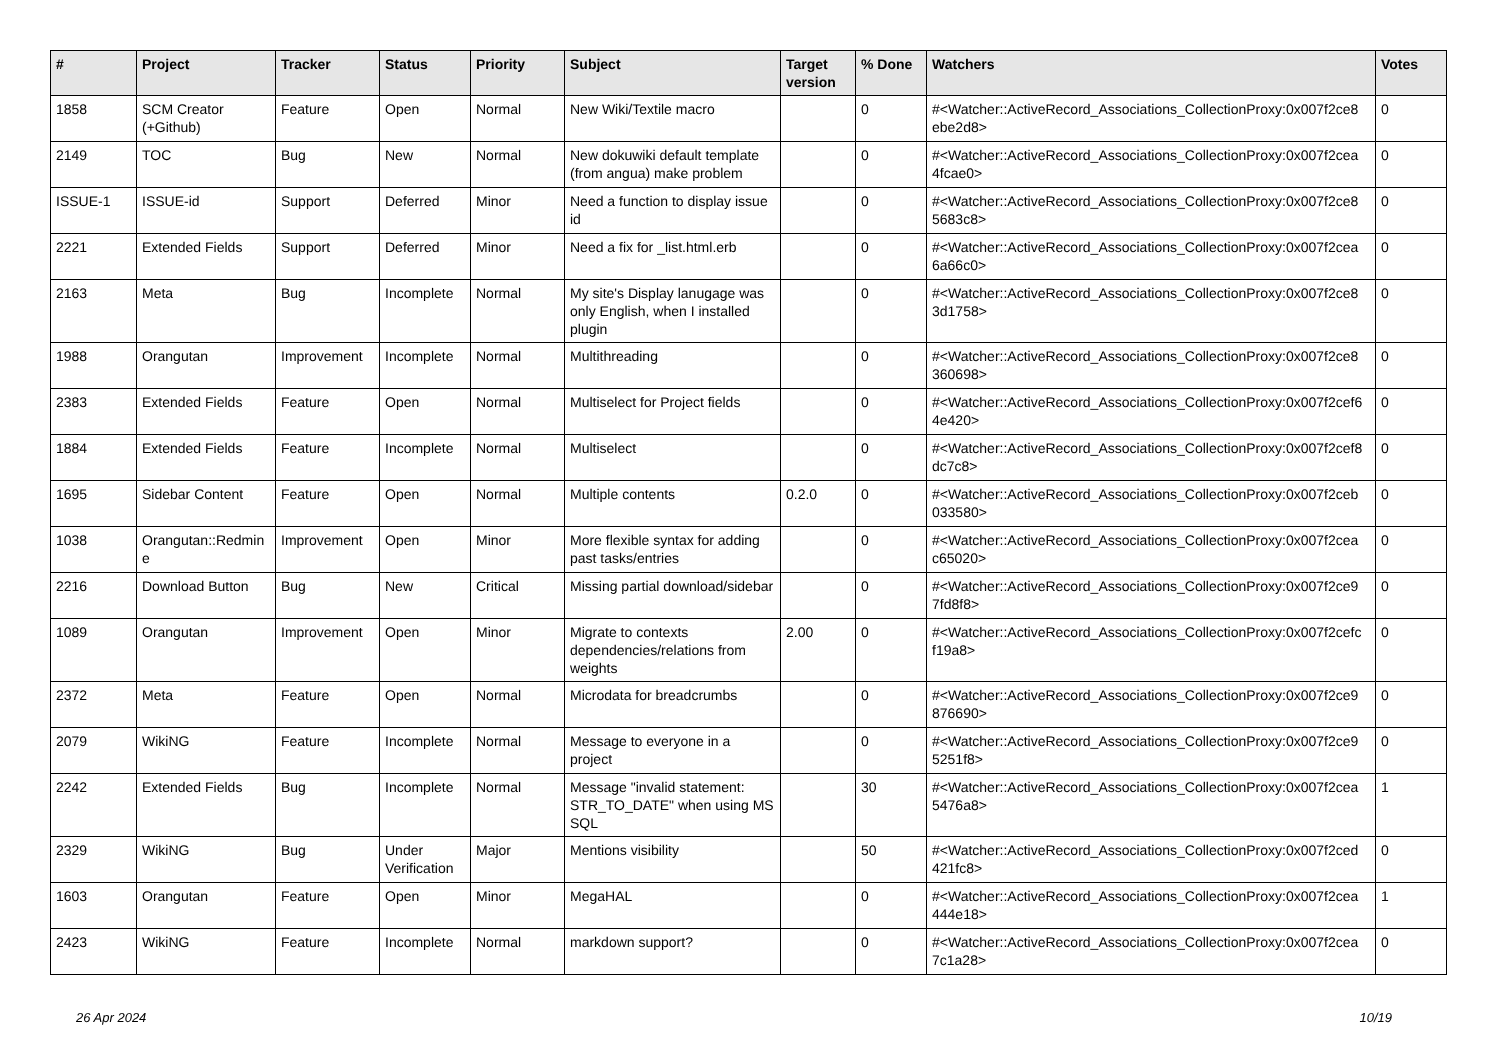| # | Project | Tracker | Status | Priority | Subject | Target version | % Done | Watchers | Votes |
| --- | --- | --- | --- | --- | --- | --- | --- | --- | --- |
| 1858 | SCM Creator (+Github) | Feature | Open | Normal | New Wiki/Textile macro | | 0 | #<Watcher::ActiveRecord_Associations_CollectionProxy:0x007f2ce8 ebe2d8> | 0 |
| 2149 | TOC | Bug | New | Normal | New dokuwiki default template (from angua) make problem | | 0 | #<Watcher::ActiveRecord_Associations_CollectionProxy:0x007f2cea 4fcae0> | 0 |
| ISSUE-1 | ISSUE-id | Support | Deferred | Minor | Need a function to display issue id | | 0 | #<Watcher::ActiveRecord_Associations_CollectionProxy:0x007f2ce8 5683c8> | 0 |
| 2221 | Extended Fields | Support | Deferred | Minor | Need a fix for _list.html.erb | | 0 | #<Watcher::ActiveRecord_Associations_CollectionProxy:0x007f2cea 6a66c0> | 0 |
| 2163 | Meta | Bug | Incomplete | Normal | My site's Display lanugage was only English, when I installed plugin | | 0 | #<Watcher::ActiveRecord_Associations_CollectionProxy:0x007f2ce8 3d1758> | 0 |
| 1988 | Orangutan | Improvement | Incomplete | Normal | Multithreading | | 0 | #<Watcher::ActiveRecord_Associations_CollectionProxy:0x007f2ce8 360698> | 0 |
| 2383 | Extended Fields | Feature | Open | Normal | Multiselect for Project fields | | 0 | #<Watcher::ActiveRecord_Associations_CollectionProxy:0x007f2cef6 4e420> | 0 |
| 1884 | Extended Fields | Feature | Incomplete | Normal | Multiselect | | 0 | #<Watcher::ActiveRecord_Associations_CollectionProxy:0x007f2cef8 dc7c8> | 0 |
| 1695 | Sidebar Content | Feature | Open | Normal | Multiple contents | 0.2.0 | 0 | #<Watcher::ActiveRecord_Associations_CollectionProxy:0x007f2ceb 033580> | 0 |
| 1038 | Orangutan::Redmin e | Improvement | Open | Minor | More flexible syntax for adding past tasks/entries | | 0 | #<Watcher::ActiveRecord_Associations_CollectionProxy:0x007f2cea c65020> | 0 |
| 2216 | Download Button | Bug | New | Critical | Missing partial download/sidebar | | 0 | #<Watcher::ActiveRecord_Associations_CollectionProxy:0x007f2ce9 7fd8f8> | 0 |
| 1089 | Orangutan | Improvement | Open | Minor | Migrate to contexts dependencies/relations from weights | 2.00 | 0 | #<Watcher::ActiveRecord_Associations_CollectionProxy:0x007f2cefc f19a8> | 0 |
| 2372 | Meta | Feature | Open | Normal | Microdata for breadcrumbs | | 0 | #<Watcher::ActiveRecord_Associations_CollectionProxy:0x007f2ce9 876690> | 0 |
| 2079 | WikiNG | Feature | Incomplete | Normal | Message to everyone in a project | | 0 | #<Watcher::ActiveRecord_Associations_CollectionProxy:0x007f2ce9 5251f8> | 0 |
| 2242 | Extended Fields | Bug | Incomplete | Normal | Message "invalid statement: STR_TO_DATE" when using MS SQL | | 30 | #<Watcher::ActiveRecord_Associations_CollectionProxy:0x007f2cea 5476a8> | 1 |
| 2329 | WikiNG | Bug | Under Verification | Major | Mentions visibility | | 50 | #<Watcher::ActiveRecord_Associations_CollectionProxy:0x007f2ced 421fc8> | 0 |
| 1603 | Orangutan | Feature | Open | Minor | MegaHAL | | 0 | #<Watcher::ActiveRecord_Associations_CollectionProxy:0x007f2cea 444e18> | 1 |
| 2423 | WikiNG | Feature | Incomplete | Normal | markdown support? | | 0 | #<Watcher::ActiveRecord_Associations_CollectionProxy:0x007f2cea 7c1a28> | 0 |
26 Apr 2024 10/19